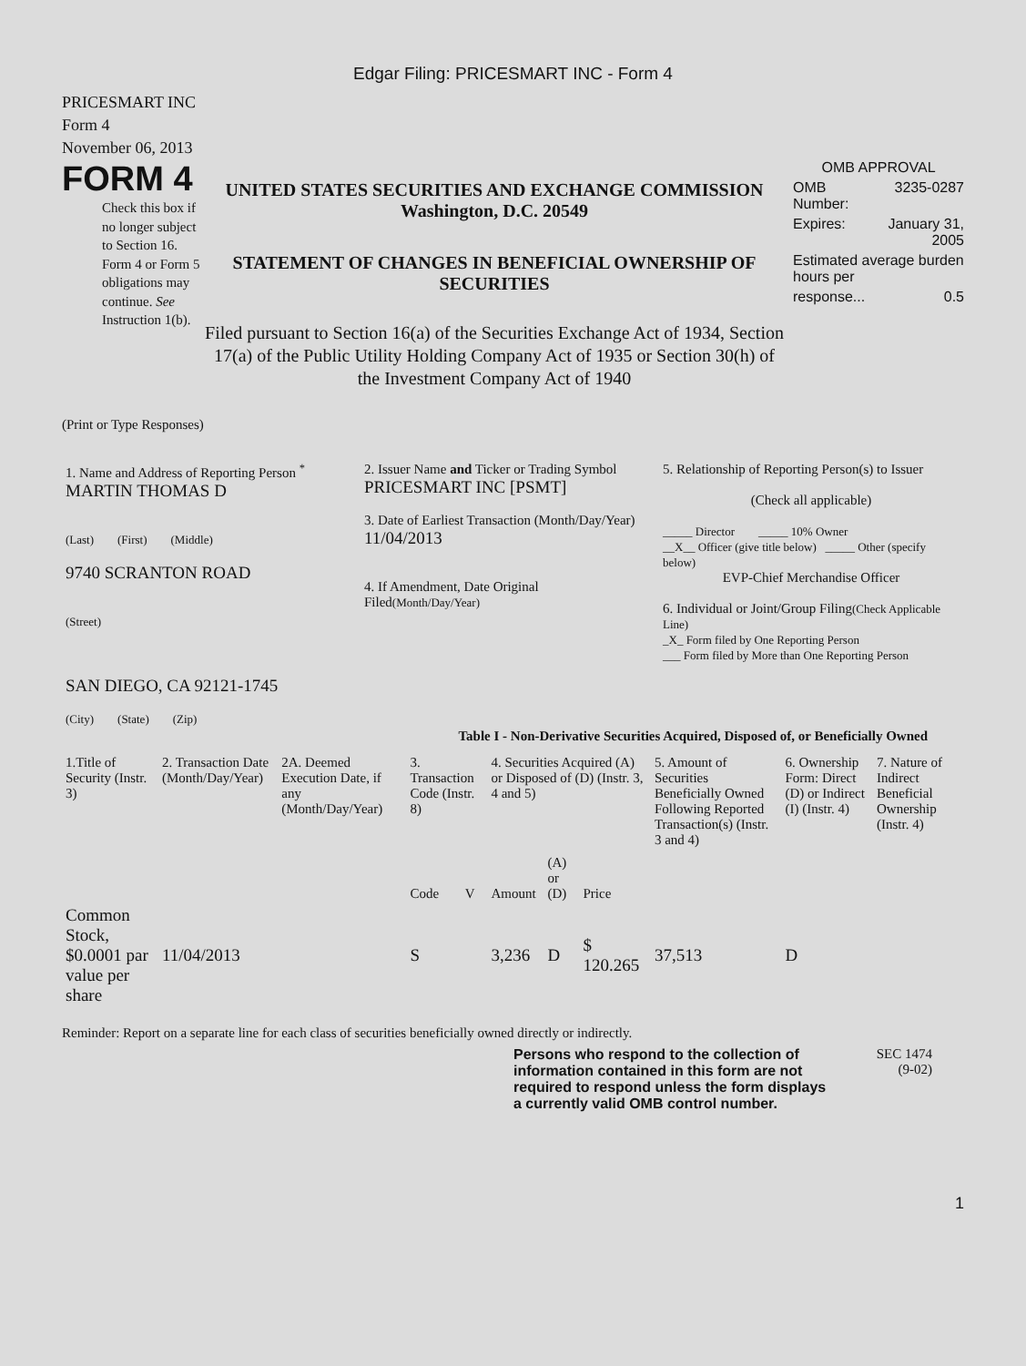Edgar Filing: PRICESMART INC - Form 4
PRICESMART INC
Form 4
November 06, 2013
FORM 4
Check this box if no longer subject to Section 16. Form 4 or Form 5 obligations may continue. See Instruction 1(b).
UNITED STATES SECURITIES AND EXCHANGE COMMISSION
Washington, D.C. 20549
STATEMENT OF CHANGES IN BENEFICIAL OWNERSHIP OF SECURITIES
Filed pursuant to Section 16(a) of the Securities Exchange Act of 1934, Section 17(a) of the Public Utility Holding Company Act of 1935 or Section 30(h) of the Investment Company Act of 1940
OMB APPROVAL
OMB
Number: 3235-0287
Expires: January 31,
2005
Estimated average burden hours per
response... 0.5
(Print or Type Responses)
| 1. Name and Address of Reporting Person <sup>*</sup> MARTIN THOMAS D (Last) (First) (Middle) 9740 SCRANTON ROAD (Street) SAN DIEGO, CA 92121-1745 (City) (State) (Zip) | 2. Issuer Name and Ticker or Trading Symbol PRICESMART INC [PSMT] 3. Date of Earliest Transaction (Month/Day/Year) 11/04/2013 4. If Amendment, Date Original Filed (Month/Day/Year) | 5. Relationship of Reporting Person(s) to Issuer (Check all applicable) _____ Director _____ 10% Owner __X__ Officer (give title below) _____ Other (specify below) EVP-Chief Merchandise Officer 6. Individual or Joint/Group Filing (Check Applicable Line) _X_ Form filed by One Reporting Person ___ Form filed by More than One Reporting Person |
Table I - Non-Derivative Securities Acquired, Disposed of, or Beneficially Owned
| 1.Title of Security (Instr. 3) | 2. Transaction Date (Month/Day/Year) | 2A. Deemed Execution Date, if any (Month/Day/Year) | 3. Transaction Code (Instr. 8) | | 4. Securities Acquired (A) or Disposed of (D) (Instr. 3, 4 and 5) | | | 5. Amount of Securities Beneficially Owned Following Reported Transaction(s) (Instr. 3 and 4) | 6. Ownership Form: Direct (D) or Indirect (I) (Instr. 4) | 7. Nature of Indirect Beneficial Ownership (Instr. 4) |
| --- | --- | --- | --- | --- | --- | --- | --- | --- | --- | --- |
| | | | Code | V | Amount | (A) or (D) | Price | | | |
| Common Stock, $0.0001 par value per share | 11/04/2013 | | S | | 3,236 | D | $ 120.265 | 37,513 | D | |
Reminder: Report on a separate line for each class of securities beneficially owned directly or indirectly.
Persons who respond to the collection of information contained in this form are not required to respond unless the form displays a currently valid OMB control number.
SEC 1474
(9-02)
1